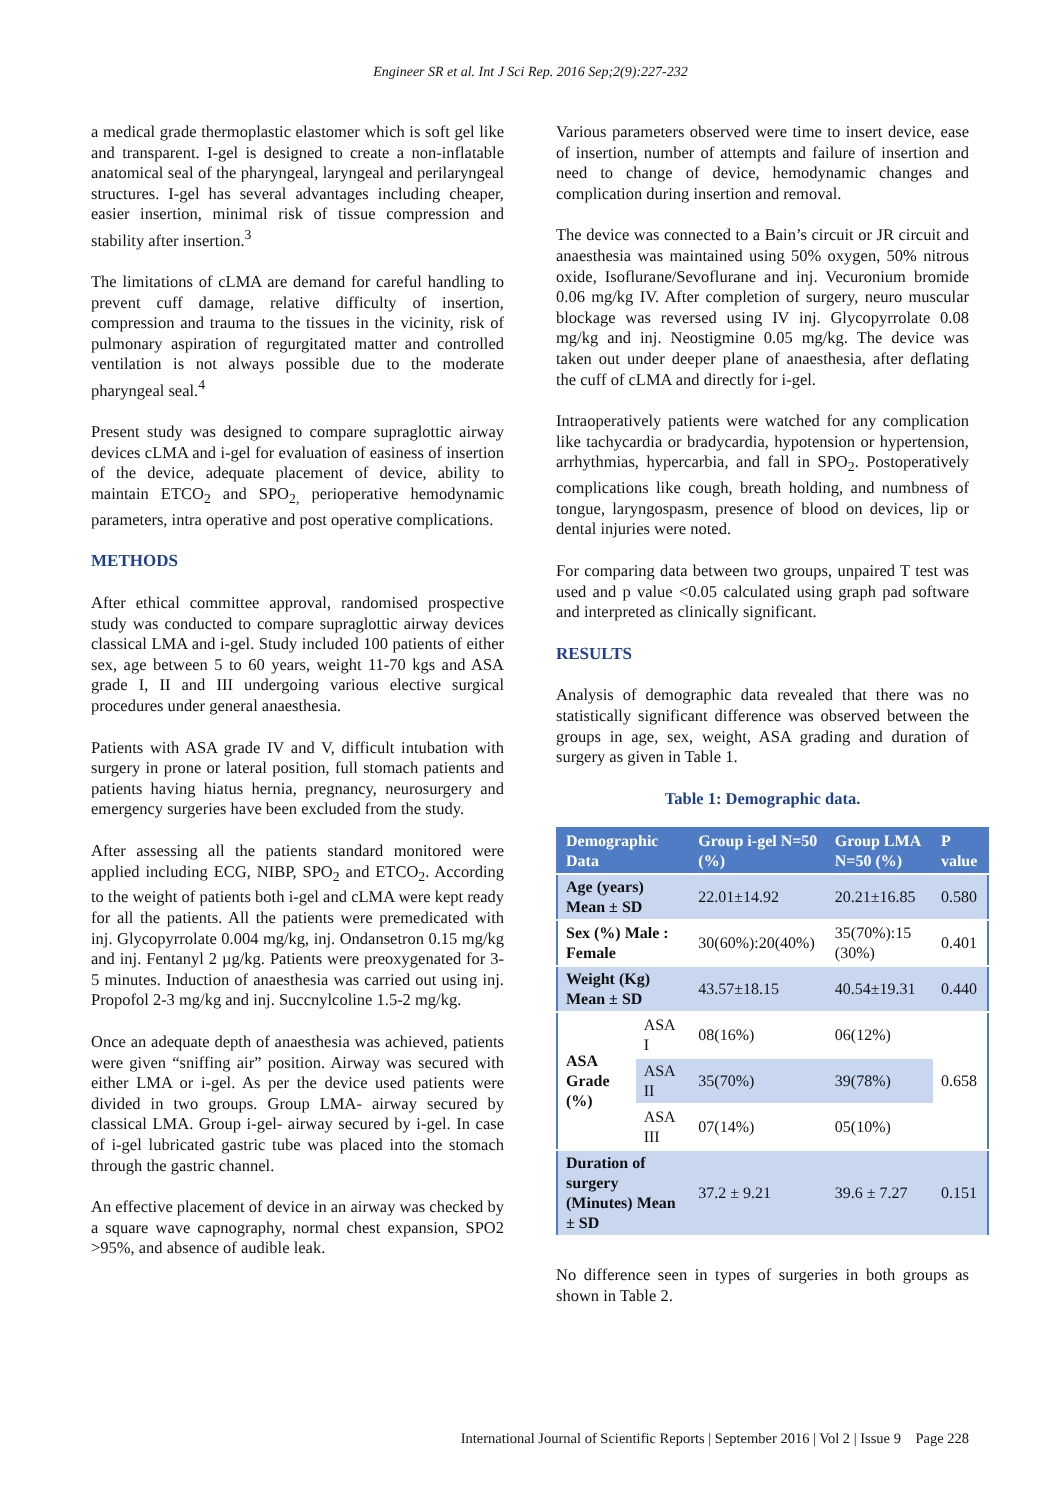Engineer SR et al. Int J Sci Rep. 2016 Sep;2(9):227-232
a medical grade thermoplastic elastomer which is soft gel like and transparent. I-gel is designed to create a non-inflatable anatomical seal of the pharyngeal, laryngeal and perilaryngeal structures. I-gel has several advantages including cheaper, easier insertion, minimal risk of tissue compression and stability after insertion.<sup>3</sup>
The limitations of cLMA are demand for careful handling to prevent cuff damage, relative difficulty of insertion, compression and trauma to the tissues in the vicinity, risk of pulmonary aspiration of regurgitated matter and controlled ventilation is not always possible due to the moderate pharyngeal seal.<sup>4</sup>
Present study was designed to compare supraglottic airway devices cLMA and i-gel for evaluation of easiness of insertion of the device, adequate placement of device, ability to maintain ETCO<sub>2</sub> and SPO<sub>2,</sub> perioperative hemodynamic parameters, intra operative and post operative complications.
METHODS
After ethical committee approval, randomised prospective study was conducted to compare supraglottic airway devices classical LMA and i-gel. Study included 100 patients of either sex, age between 5 to 60 years, weight 11-70 kgs and ASA grade I, II and III undergoing various elective surgical procedures under general anaesthesia.
Patients with ASA grade IV and V, difficult intubation with surgery in prone or lateral position, full stomach patients and patients having hiatus hernia, pregnancy, neurosurgery and emergency surgeries have been excluded from the study.
After assessing all the patients standard monitored were applied including ECG, NIBP, SPO<sub>2</sub> and ETCO<sub>2</sub>. According to the weight of patients both i-gel and cLMA were kept ready for all the patients. All the patients were premedicated with inj. Glycopyrrolate 0.004 mg/kg, inj. Ondansetron 0.15 mg/kg and inj. Fentanyl 2 µg/kg. Patients were preoxygenated for 3-5 minutes. Induction of anaesthesia was carried out using inj. Propofol 2-3 mg/kg and inj. Succnylcoline 1.5-2 mg/kg.
Once an adequate depth of anaesthesia was achieved, patients were given “sniffing air” position. Airway was secured with either LMA or i-gel. As per the device used patients were divided in two groups. Group LMA- airway secured by classical LMA. Group i-gel- airway secured by i-gel. In case of i-gel lubricated gastric tube was placed into the stomach through the gastric channel.
An effective placement of device in an airway was checked by a square wave capnography, normal chest expansion, SPO2 >95%, and absence of audible leak.
Various parameters observed were time to insert device, ease of insertion, number of attempts and failure of insertion and need to change of device, hemodynamic changes and complication during insertion and removal.
The device was connected to a Bain’s circuit or JR circuit and anaesthesia was maintained using 50% oxygen, 50% nitrous oxide, Isoflurane/Sevoflurane and inj. Vecuronium bromide 0.06 mg/kg IV. After completion of surgery, neuro muscular blockage was reversed using IV inj. Glycopyrrolate 0.08 mg/kg and inj. Neostigmine 0.05 mg/kg. The device was taken out under deeper plane of anaesthesia, after deflating the cuff of cLMA and directly for i-gel.
Intraoperatively patients were watched for any complication like tachycardia or bradycardia, hypotension or hypertension, arrhythmias, hypercarbia, and fall in SPO<sub>2</sub>. Postoperatively complications like cough, breath holding, and numbness of tongue, laryngospasm, presence of blood on devices, lip or dental injuries were noted.
For comparing data between two groups, unpaired T test was used and p value <0.05 calculated using graph pad software and interpreted as clinically significant.
RESULTS
Analysis of demographic data revealed that there was no statistically significant difference was observed between the groups in age, sex, weight, ASA grading and duration of surgery as given in Table 1.
Table 1: Demographic data.
| Demographic Data | | Group i-gel N=50 (%) | Group LMA N=50 (%) | P value |
| --- | --- | --- | --- | --- |
| Age (years) Mean ± SD | | 22.01±14.92 | 20.21±16.85 | 0.580 |
| Sex (%) Male : Female | | 30(60%):20(40%) | 35(70%):15 (30%) | 0.401 |
| Weight (Kg) Mean ± SD | | 43.57±18.15 | 40.54±19.31 | 0.440 |
| ASA Grade (%) | ASA I | 08(16%) | 06(12%) | 0.658 |
| | ASA II | 35(70%) | 39(78%) | |
| | ASA III | 07(14%) | 05(10%) | |
| Duration of surgery (Minutes) Mean ± SD | | 37.2 ± 9.21 | 39.6 ± 7.27 | 0.151 |
No difference seen in types of surgeries in both groups as shown in Table 2.
International Journal of Scientific Reports | September 2016 | Vol 2 | Issue 9 Page 228